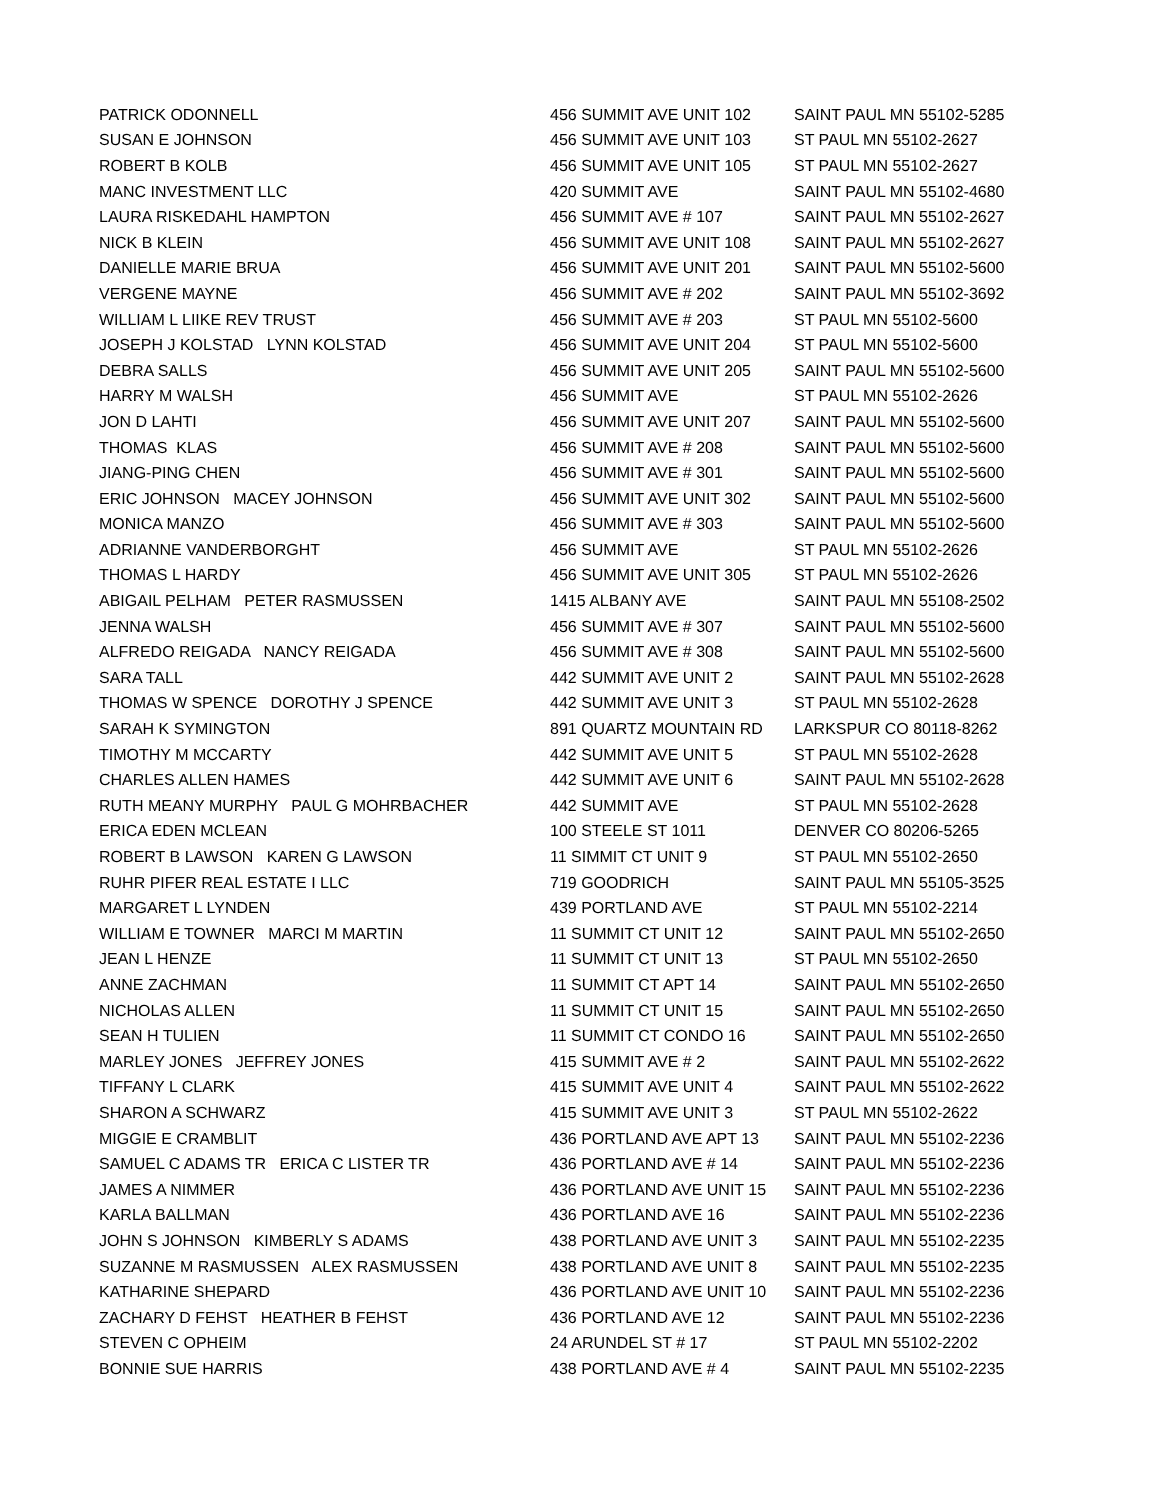| PATRICK ODONNELL | 456 SUMMIT AVE UNIT 102 | SAINT PAUL MN 55102-5285 |
| SUSAN E JOHNSON | 456 SUMMIT AVE UNIT 103 | ST PAUL MN 55102-2627 |
| ROBERT B KOLB | 456 SUMMIT AVE UNIT 105 | ST PAUL MN 55102-2627 |
| MANC INVESTMENT LLC | 420 SUMMIT AVE | SAINT PAUL MN 55102-4680 |
| LAURA RISKEDAHL HAMPTON | 456 SUMMIT AVE # 107 | SAINT PAUL MN 55102-2627 |
| NICK B KLEIN | 456 SUMMIT AVE UNIT 108 | SAINT PAUL MN 55102-2627 |
| DANIELLE MARIE BRUA | 456 SUMMIT AVE UNIT 201 | SAINT PAUL MN 55102-5600 |
| VERGENE MAYNE | 456 SUMMIT AVE # 202 | SAINT PAUL MN 55102-3692 |
| WILLIAM L LIIKE REV TRUST | 456 SUMMIT AVE # 203 | ST PAUL MN 55102-5600 |
| JOSEPH J KOLSTAD LYNN KOLSTAD | 456 SUMMIT AVE UNIT 204 | ST PAUL MN 55102-5600 |
| DEBRA SALLS | 456 SUMMIT AVE UNIT 205 | SAINT PAUL MN 55102-5600 |
| HARRY M WALSH | 456 SUMMIT AVE | ST PAUL MN 55102-2626 |
| JON D LAHTI | 456 SUMMIT AVE UNIT 207 | SAINT PAUL MN 55102-5600 |
| THOMAS KLAS | 456 SUMMIT AVE # 208 | SAINT PAUL MN 55102-5600 |
| JIANG-PING CHEN | 456 SUMMIT AVE # 301 | SAINT PAUL MN 55102-5600 |
| ERIC JOHNSON MACEY JOHNSON | 456 SUMMIT AVE UNIT 302 | SAINT PAUL MN 55102-5600 |
| MONICA MANZO | 456 SUMMIT AVE # 303 | SAINT PAUL MN 55102-5600 |
| ADRIANNE VANDERBORGHT | 456 SUMMIT AVE | ST PAUL MN 55102-2626 |
| THOMAS L HARDY | 456 SUMMIT AVE UNIT 305 | ST PAUL MN 55102-2626 |
| ABIGAIL PELHAM PETER RASMUSSEN | 1415 ALBANY AVE | SAINT PAUL MN 55108-2502 |
| JENNA WALSH | 456 SUMMIT AVE # 307 | SAINT PAUL MN 55102-5600 |
| ALFREDO REIGADA NANCY REIGADA | 456 SUMMIT AVE # 308 | SAINT PAUL MN 55102-5600 |
| SARA TALL | 442 SUMMIT AVE UNIT 2 | SAINT PAUL MN 55102-2628 |
| THOMAS W SPENCE DOROTHY J SPENCE | 442 SUMMIT AVE UNIT 3 | ST PAUL MN 55102-2628 |
| SARAH K SYMINGTON | 891 QUARTZ MOUNTAIN RD | LARKSPUR CO 80118-8262 |
| TIMOTHY M MCCARTY | 442 SUMMIT AVE UNIT 5 | ST PAUL MN 55102-2628 |
| CHARLES ALLEN HAMES | 442 SUMMIT AVE UNIT 6 | SAINT PAUL MN 55102-2628 |
| RUTH MEANY MURPHY PAUL G MOHRBACHER | 442 SUMMIT AVE | ST PAUL MN 55102-2628 |
| ERICA EDEN MCLEAN | 100 STEELE ST 1011 | DENVER CO 80206-5265 |
| ROBERT B LAWSON KAREN G LAWSON | 11 SIMMIT CT UNIT 9 | ST PAUL MN 55102-2650 |
| RUHR PIFER REAL ESTATE I LLC | 719 GOODRICH | SAINT PAUL MN 55105-3525 |
| MARGARET L LYNDEN | 439 PORTLAND AVE | ST PAUL MN 55102-2214 |
| WILLIAM E TOWNER MARCI M MARTIN | 11 SUMMIT CT UNIT 12 | SAINT PAUL MN 55102-2650 |
| JEAN L HENZE | 11 SUMMIT CT UNIT 13 | ST PAUL MN 55102-2650 |
| ANNE ZACHMAN | 11 SUMMIT CT APT 14 | SAINT PAUL MN 55102-2650 |
| NICHOLAS ALLEN | 11 SUMMIT CT UNIT 15 | SAINT PAUL MN 55102-2650 |
| SEAN H TULIEN | 11 SUMMIT CT CONDO 16 | SAINT PAUL MN 55102-2650 |
| MARLEY JONES JEFFREY JONES | 415 SUMMIT AVE # 2 | SAINT PAUL MN 55102-2622 |
| TIFFANY L CLARK | 415 SUMMIT AVE UNIT 4 | SAINT PAUL MN 55102-2622 |
| SHARON A SCHWARZ | 415 SUMMIT AVE UNIT 3 | ST PAUL MN 55102-2622 |
| MIGGIE E CRAMBLIT | 436 PORTLAND AVE APT 13 | SAINT PAUL MN 55102-2236 |
| SAMUEL C ADAMS TR ERICA C LISTER TR | 436 PORTLAND AVE # 14 | SAINT PAUL MN 55102-2236 |
| JAMES A NIMMER | 436 PORTLAND AVE UNIT 15 | SAINT PAUL MN 55102-2236 |
| KARLA BALLMAN | 436 PORTLAND AVE 16 | SAINT PAUL MN 55102-2236 |
| JOHN S JOHNSON KIMBERLY S ADAMS | 438 PORTLAND AVE UNIT 3 | SAINT PAUL MN 55102-2235 |
| SUZANNE M RASMUSSEN ALEX RASMUSSEN | 438 PORTLAND AVE UNIT 8 | SAINT PAUL MN 55102-2235 |
| KATHARINE SHEPARD | 436 PORTLAND AVE UNIT 10 | SAINT PAUL MN 55102-2236 |
| ZACHARY D FEHST HEATHER B FEHST | 436 PORTLAND AVE 12 | SAINT PAUL MN 55102-2236 |
| STEVEN C OPHEIM | 24 ARUNDEL ST # 17 | ST PAUL MN 55102-2202 |
| BONNIE SUE HARRIS | 438 PORTLAND AVE # 4 | SAINT PAUL MN 55102-2235 |